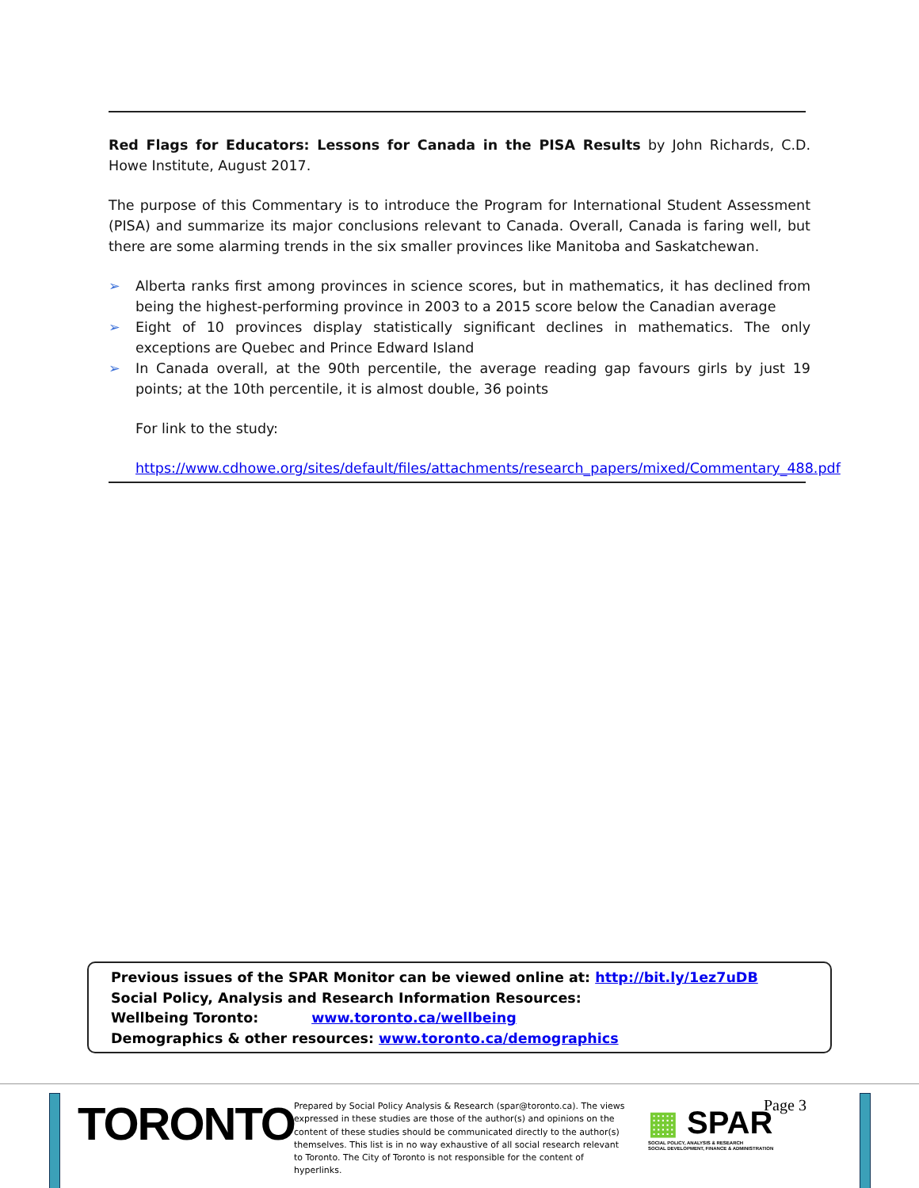Red Flags for Educators: Lessons for Canada in the PISA Results by John Richards, C.D. Howe Institute, August 2017.
The purpose of this Commentary is to introduce the Program for International Student Assessment (PISA) and summarize its major conclusions relevant to Canada. Overall, Canada is faring well, but there are some alarming trends in the six smaller provinces like Manitoba and Saskatchewan.
➢ Alberta ranks first among provinces in science scores, but in mathematics, it has declined from being the highest-performing province in 2003 to a 2015 score below the Canadian average
➢ Eight of 10 provinces display statistically significant declines in mathematics. The only exceptions are Quebec and Prince Edward Island
➢ In Canada overall, at the 90th percentile, the average reading gap favours girls by just 19 points; at the 10th percentile, it is almost double, 36 points
For link to the study:
https://www.cdhowe.org/sites/default/files/attachments/research_papers/mixed/Commentary_488.pdf
Previous issues of the SPAR Monitor can be viewed online at: http://bit.ly/1ez7uDB
Social Policy, Analysis and Research Information Resources:
Wellbeing Toronto: www.toronto.ca/wellbeing
Demographics & other resources: www.toronto.ca/demographics
TORONTO
Prepared by Social Policy Analysis & Research (spar@toronto.ca). The views expressed in these studies are those of the author(s) and opinions on the content of these studies should be communicated directly to the author(s) themselves. This list is in no way exhaustive of all social research relevant to Toronto. The City of Toronto is not responsible for the content of hyperlinks.
▦ SPAR
SOCIAL POLICY, ANALYSIS & RESEARCH
SOCIAL DEVELOPMENT, FINANCE & ADMINISTRATION
Page 3